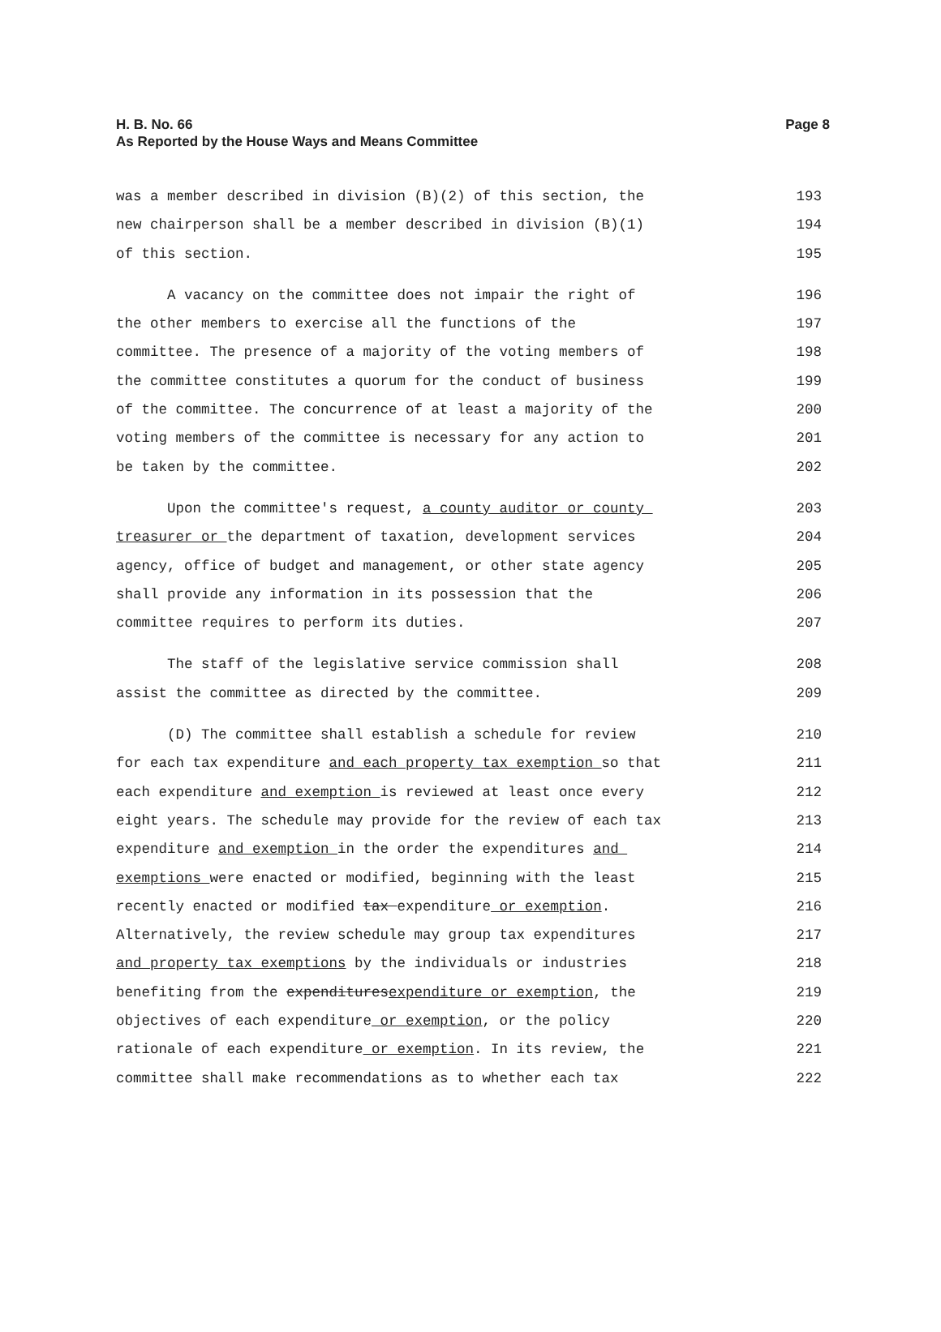H. B. No. 66
As Reported by the House Ways and Means Committee
Page 8
was a member described in division (B)(2) of this section, the
193
new chairperson shall be a member described in division (B)(1)
194
of this section.
195
A vacancy on the committee does not impair the right of
196
the other members to exercise all the functions of the
197
committee. The presence of a majority of the voting members of
198
the committee constitutes a quorum for the conduct of business
199
of the committee. The concurrence of at least a majority of the
200
voting members of the committee is necessary for any action to
201
be taken by the committee.
202
Upon the committee's request, a county auditor or county
203
treasurer or the department of taxation, development services
204
agency, office of budget and management, or other state agency
205
shall provide any information in its possession that the
206
committee requires to perform its duties.
207
The staff of the legislative service commission shall
208
assist the committee as directed by the committee.
209
(D) The committee shall establish a schedule for review
210
for each tax expenditure and each property tax exemption so that
211
each expenditure and exemption is reviewed at least once every
212
eight years. The schedule may provide for the review of each tax
213
expenditure and exemption in the order the expenditures and
214
exemptions were enacted or modified, beginning with the least
215
recently enacted or modified tax expenditure or exemption.
216
Alternatively, the review schedule may group tax expenditures
217
and property tax exemptions by the individuals or industries
218
benefiting from the expendituresexpenditure or exemption, the
219
objectives of each expenditure or exemption, or the policy
220
rationale of each expenditure or exemption. In its review, the
221
committee shall make recommendations as to whether each tax
222